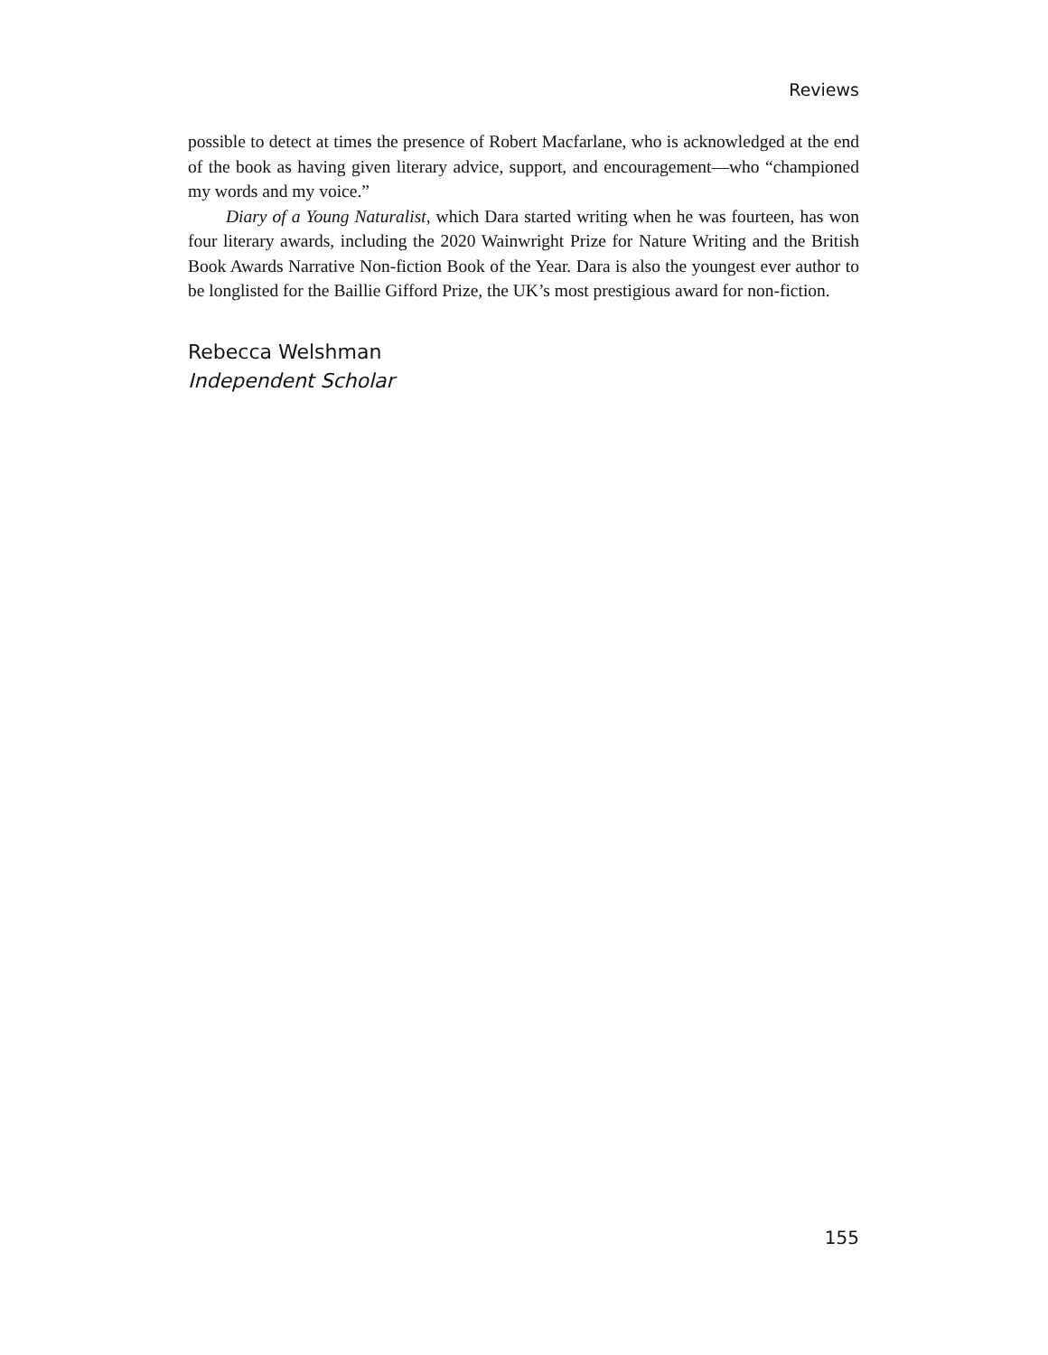Reviews
possible to detect at times the presence of Robert Macfarlane, who is acknowledged at the end of the book as having given literary advice, support, and encouragement—who “championed my words and my voice.”
Diary of a Young Naturalist, which Dara started writing when he was fourteen, has won four literary awards, including the 2020 Wainwright Prize for Nature Writing and the British Book Awards Narrative Non-fiction Book of the Year. Dara is also the youngest ever author to be longlisted for the Baillie Gifford Prize, the UK’s most prestigious award for non-fiction.
Rebecca Welshman
Independent Scholar
155